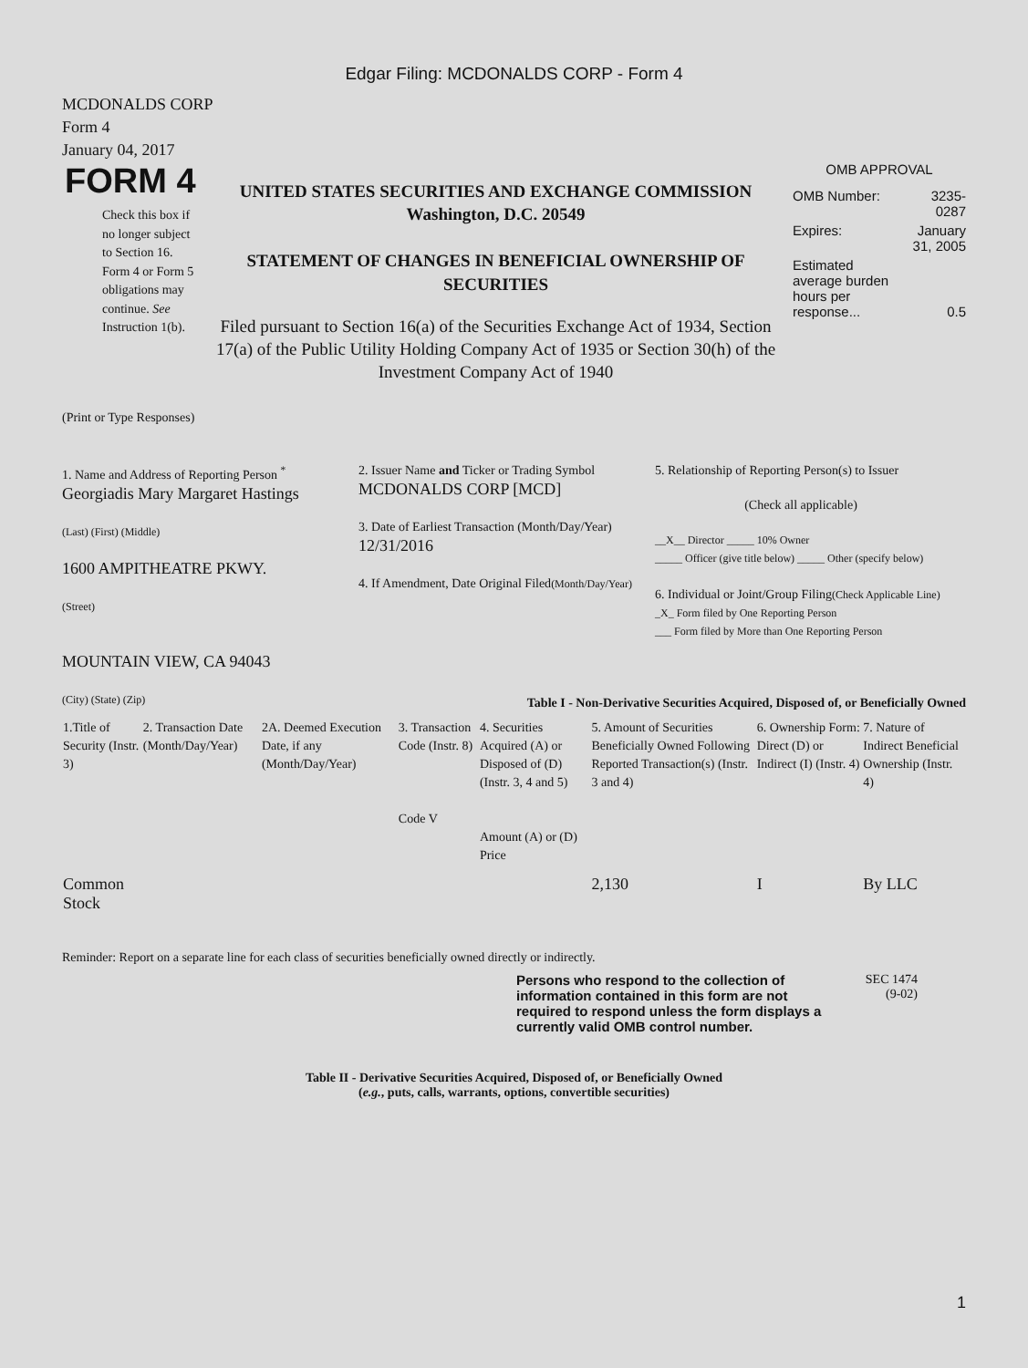Edgar Filing: MCDONALDS CORP - Form 4
MCDONALDS CORP
Form 4
January 04, 2017
FORM 4
Check this box if no longer subject to Section 16. Form 4 or Form 5 obligations may continue. See Instruction 1(b).
UNITED STATES SECURITIES AND EXCHANGE COMMISSION
Washington, D.C. 20549
STATEMENT OF CHANGES IN BENEFICIAL OWNERSHIP OF SECURITIES
Filed pursuant to Section 16(a) of the Securities Exchange Act of 1934, Section 17(a) of the Public Utility Holding Company Act of 1935 or Section 30(h) of the Investment Company Act of 1940
OMB APPROVAL
| OMB Number: | 3235-0287 |
| Expires: | January 31, 2005 |
| Estimated average burden hours per response... | 0.5 |
(Print or Type Responses)
1. Name and Address of Reporting Person <sup>*</sup>
Georgiadis Mary Margaret Hastings
(Last) (First) (Middle)
1600 AMPITHEATRE PKWY.
(Street)
MOUNTAIN VIEW, CA 94043
(City) (State) (Zip)
2. Issuer Name and Ticker or Trading Symbol
MCDONALDS CORP [MCD]
3. Date of Earliest Transaction (Month/Day/Year)
12/31/2016
4. If Amendment, Date Original Filed(Month/Day/Year)
5. Relationship of Reporting Person(s) to Issuer
(Check all applicable)
__X__ Director _____ 10% Owner
_____ Officer (give title below) _____ Other (specify below)
6. Individual or Joint/Group Filing(Check Applicable Line)
_X_ Form filed by One Reporting Person
___ Form filed by More than One Reporting Person
Table I - Non-Derivative Securities Acquired, Disposed of, or Beneficially Owned
| 1.Title of Security (Instr. 3) | 2. Transaction Date (Month/Day/Year) | 2A. Deemed Execution Date, if any (Month/Day/Year) | 3. Transaction Code (Instr. 8) Code V | | 4. Securities Acquired (A) or Disposed of (D) (Instr. 3, 4 and 5) Amount (A) or (D) Price | | | 5. Amount of Securities Beneficially Owned Following Reported Transaction(s) (Instr. 3 and 4) | 6. Ownership Form: Direct (D) or Indirect (I) (Instr. 4) | 7. Nature of Indirect Beneficial Ownership (Instr. 4) |
| --- | --- | --- | --- | --- | --- | --- | --- | --- | --- | --- |
| Common Stock | | | | | | | | 2,130 | I | By LLC |
Reminder: Report on a separate line for each class of securities beneficially owned directly or indirectly.
Persons who respond to the collection of information contained in this form are not required to respond unless the form displays a currently valid OMB control number.
SEC 1474
(9-02)
Table II - Derivative Securities Acquired, Disposed of, or Beneficially Owned
(e.g., puts, calls, warrants, options, convertible securities)
1